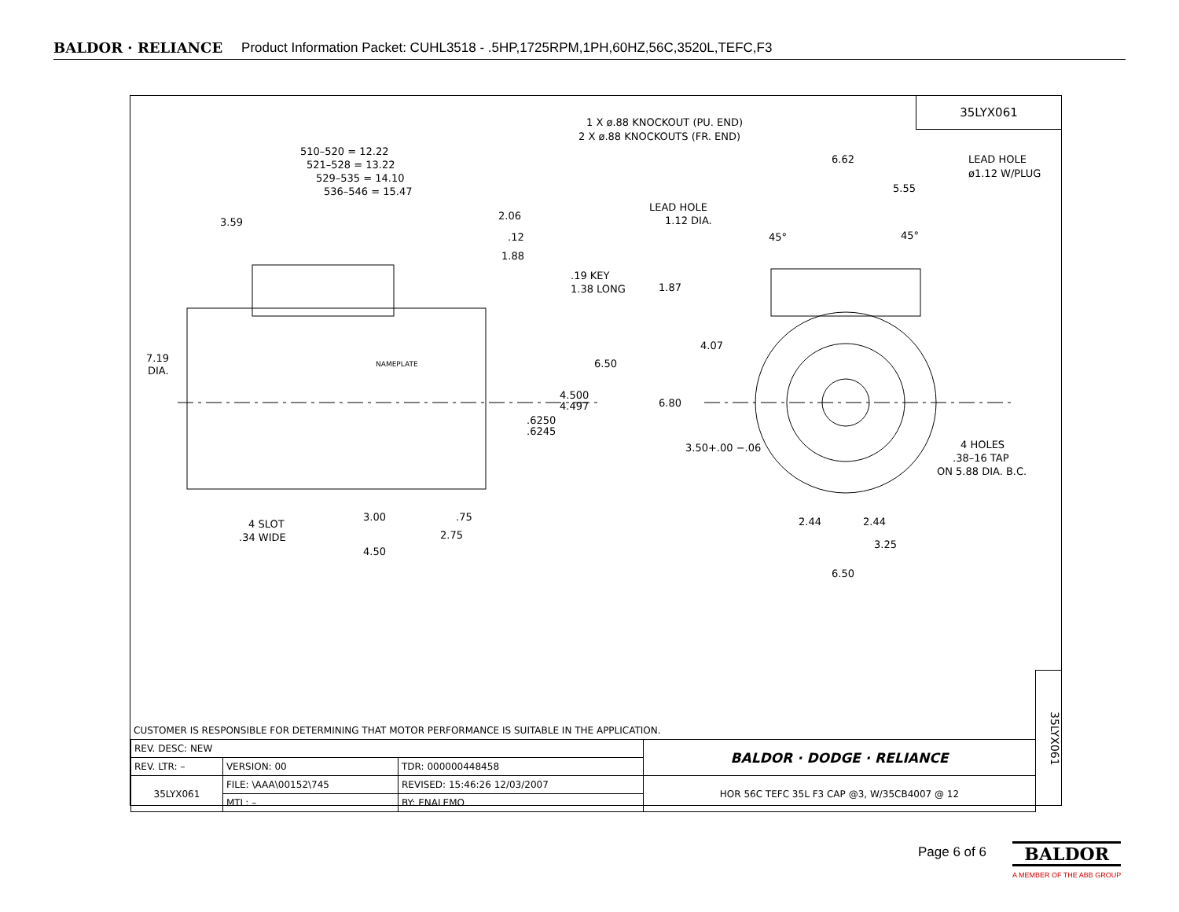BALDOR · RELIANCE Product Information Packet: CUHL3518 - .5HP,1725RPM,1PH,60HZ,56C,3520L,TEFC,F3
35LYX061
1 X ø.88 KNOCKOUT (PU. END)
2 X ø.88 KNOCKOUTS (FR. END)
510–520 = 12.22
521–528 = 13.22
529–535 = 14.10
536–546 = 15.47
6.62 LEAD HOLE
ø1.12 W/PLUG
5.55
LEAD HOLE
1.12 DIA. 2.06
3.59
.12 45° 45°
1.88
.19 KEY
1.38 LONG 1.87
4.07
7.19
DIA.
NAMEPLATE 6.50
4.500
4.497 6.80
.6250
.6245
3.50+.00 −.06 4 HOLES
.38–16 TAP
ON 5.88 DIA. B.C.
3.00 .75
4 SLOT
.34 WIDE 2.75
2.44 2.44
3.25
4.50
6.50
CUSTOMER IS RESPONSIBLE FOR DETERMINING THAT MOTOR PERFORMANCE IS SUITABLE IN THE APPLICATION.
| REV. DESC: NEW | | | | BALDOR · DODGE · RELIANCE |
| REV. LTR: – | VERSION: 00 | TDR: 000000448458 | | |
| 35LYX061 | FILE: \AAA\00152\745 | REVISED: 15:46:26 12/03/2007 | | HOR 56C TEFC 35L F3 CAP @3, W/35CB4007 @ 12 |
| | MTL: – | | BY: ENALEMO | |
35LYX061
Page 6 of 6
BALDOR
A MEMBER OF THE ABB GROUP